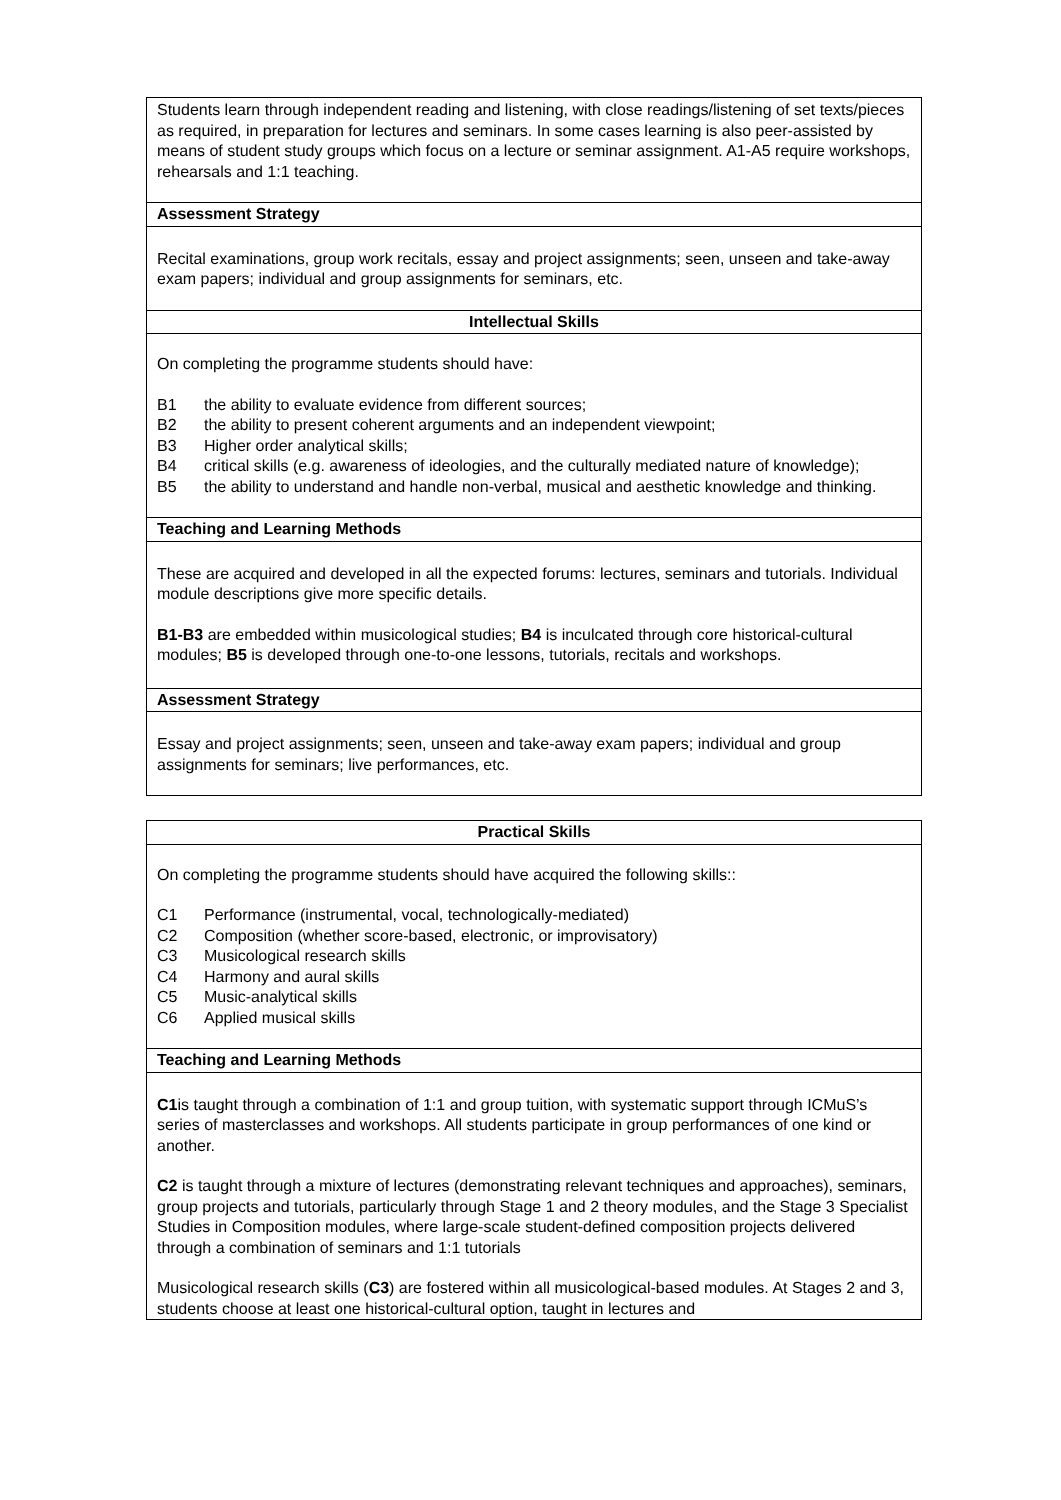| Students learn through independent reading and listening, with close readings/listening of set texts/pieces as required, in preparation for lectures and seminars. In some cases learning is also peer-assisted by means of student study groups which focus on a lecture or seminar assignment. A1-A5 require workshops, rehearsals and 1:1 teaching. |
| Assessment Strategy |
| Recital examinations, group work recitals, essay and project assignments; seen, unseen and take-away exam papers; individual and group assignments for seminars, etc. |
| Intellectual Skills |
| On completing the programme students should have: B1 the ability to evaluate evidence from different sources; B2 the ability to present coherent arguments and an independent viewpoint; B3 Higher order analytical skills; B4 critical skills (e.g. awareness of ideologies, and the culturally mediated nature of knowledge); B5 the ability to understand and handle non-verbal, musical and aesthetic knowledge and thinking. |
| Teaching and Learning Methods |
| These are acquired and developed in all the expected forums: lectures, seminars and tutorials. Individual module descriptions give more specific details. B1-B3 are embedded within musicological studies; B4 is inculcated through core historical-cultural modules; B5 is developed through one-to-one lessons, tutorials, recitals and workshops. |
| Assessment Strategy |
| Essay and project assignments; seen, unseen and take-away exam papers; individual and group assignments for seminars; live performances, etc. |
| Practical Skills |
| --- |
| On completing the programme students should have acquired the following skills:: C1 Performance (instrumental, vocal, technologically-mediated) C2 Composition (whether score-based, electronic, or improvisatory) C3 Musicological research skills C4 Harmony and aural skills C5 Music-analytical skills C6 Applied musical skills |
| Teaching and Learning Methods |
| C1 is taught through a combination of 1:1 and group tuition, with systematic support through ICMuS’s series of masterclasses and workshops. All students participate in group performances of one kind or another. C2 is taught through a mixture of lectures (demonstrating relevant techniques and approaches), seminars, group projects and tutorials, particularly through Stage 1 and 2 theory modules, and the Stage 3 Specialist Studies in Composition modules, where large-scale student-defined composition projects delivered through a combination of seminars and 1:1 tutorials Musicological research skills ( C3 ) are fostered within all musicological-based modules. At Stages 2 and 3, students choose at least one historical-cultural option, taught in lectures and |